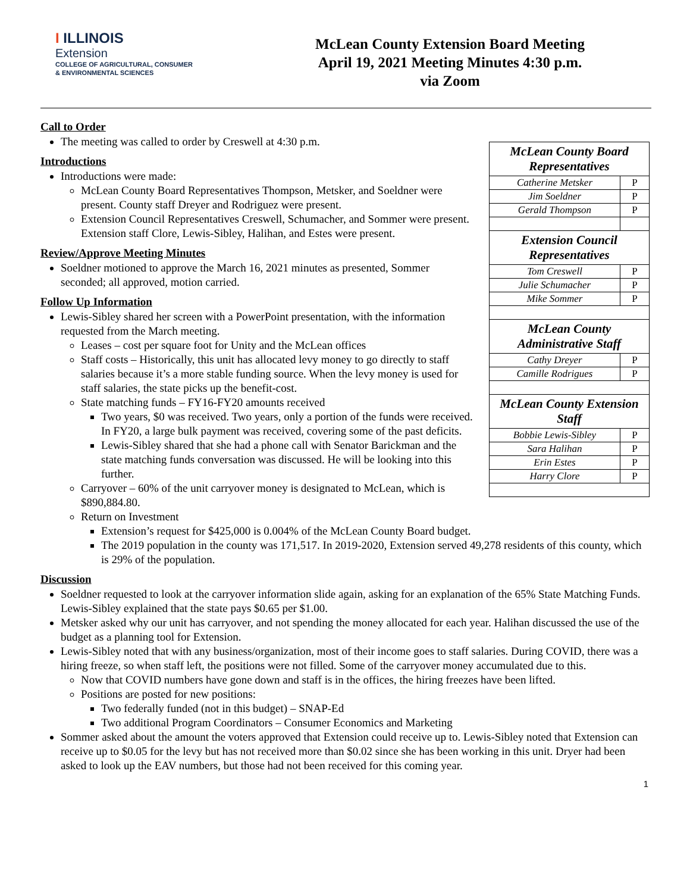I ILLINOIS
Extension
COLLEGE OF AGRICULTURAL, CONSUMER
& ENVIRONMENTAL SCIENCES
McLean County Extension Board Meeting
April 19, 2021 Meeting Minutes 4:30 p.m.
via Zoom
Call to Order
| McLean County Board Representatives | |
| --- | --- |
| Catherine Metsker | P |
| Jim Soeldner | P |
| Gerald Thompson | P |
| Extension Council Representatives | |
| Tom Creswell | P |
| Julie Schumacher | P |
| Mike Sommer | P |
| McLean County Administrative Staff | |
| Cathy Dreyer | P |
| Camille Rodrigues | P |
| McLean County Extension Staff | |
| Bobbie Lewis-Sibley | P |
| Sara Halihan | P |
| Erin Estes | P |
| Harry Clore | P |
The meeting was called to order by Creswell at 4:30 p.m.
Introductions
Introductions were made:
McLean County Board Representatives Thompson, Metsker, and Soeldner were present. County staff Dreyer and Rodriguez were present.
Extension Council Representatives Creswell, Schumacher, and Sommer were present. Extension staff Clore, Lewis-Sibley, Halihan, and Estes were present.
Review/Approve Meeting Minutes
Soeldner motioned to approve the March 16, 2021 minutes as presented, Sommer seconded; all approved, motion carried.
Follow Up Information
Lewis-Sibley shared her screen with a PowerPoint presentation, with the information requested from the March meeting.
Leases – cost per square foot for Unity and the McLean offices
Staff costs – Historically, this unit has allocated levy money to go directly to staff salaries because it’s a more stable funding source. When the levy money is used for staff salaries, the state picks up the benefit-cost.
State matching funds – FY16-FY20 amounts received
Two years, $0 was received. Two years, only a portion of the funds were received. In FY20, a large bulk payment was received, covering some of the past deficits.
Lewis-Sibley shared that she had a phone call with Senator Barickman and the state matching funds conversation was discussed. He will be looking into this further.
Carryover – 60% of the unit carryover money is designated to McLean, which is $890,884.80.
Return on Investment
Extension’s request for $425,000 is 0.004% of the McLean County Board budget.
The 2019 population in the county was 171,517. In 2019-2020, Extension served 49,278 residents of this county, which is 29% of the population.
Discussion
Soeldner requested to look at the carryover information slide again, asking for an explanation of the 65% State Matching Funds. Lewis-Sibley explained that the state pays $0.65 per $1.00.
Metsker asked why our unit has carryover, and not spending the money allocated for each year. Halihan discussed the use of the budget as a planning tool for Extension.
Lewis-Sibley noted that with any business/organization, most of their income goes to staff salaries. During COVID, there was a hiring freeze, so when staff left, the positions were not filled. Some of the carryover money accumulated due to this.
Now that COVID numbers have gone down and staff is in the offices, the hiring freezes have been lifted.
Positions are posted for new positions:
Two federally funded (not in this budget) – SNAP-Ed
Two additional Program Coordinators – Consumer Economics and Marketing
Sommer asked about the amount the voters approved that Extension could receive up to. Lewis-Sibley noted that Extension can receive up to $0.05 for the levy but has not received more than $0.02 since she has been working in this unit. Dryer had been asked to look up the EAV numbers, but those had not been received for this coming year.
1